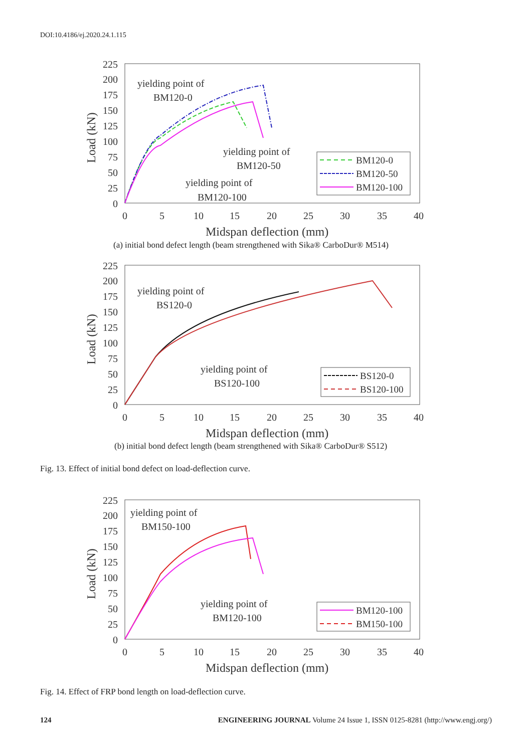DOI:10.4186/ej.2020.24.1.115
225
200
175
150
125
100
75
50
25
0
0
5
10
15
20
25
30
35
40
Midspan deflection (mm)
Load (kN)
yielding point of
BM120-0
yielding point of
BM120-50
yielding point of
BM120-100
BM120-0
BM120-50
BM120-100
(a) initial bond defect length (beam strengthened with Sika® CarboDur® M514)
225
200
175
150
125
100
75
50
25
0
0
5
10
15
20
25
30
35
40
Midspan deflection (mm)
Load (kN)
yielding point of
BS120-0
yielding point of
BS120-100
BS120-0
BS120-100
(b) initial bond defect length (beam strengthened with Sika® CarboDur® S512)
Fig. 13. Effect of initial bond defect on load-deflection curve.
225
200
175
150
125
100
75
50
25
0
0
5
10
15
20
25
30
35
40
Midspan deflection (mm)
Load (kN)
yielding point of
BM150-100
yielding point of
BM120-100
BM120-100
BM150-100
Fig. 14. Effect of FRP bond length on load-deflection curve.
124 ENGINEERING JOURNAL Volume 24 Issue 1, ISSN 0125-8281 (http://www.engj.org/)